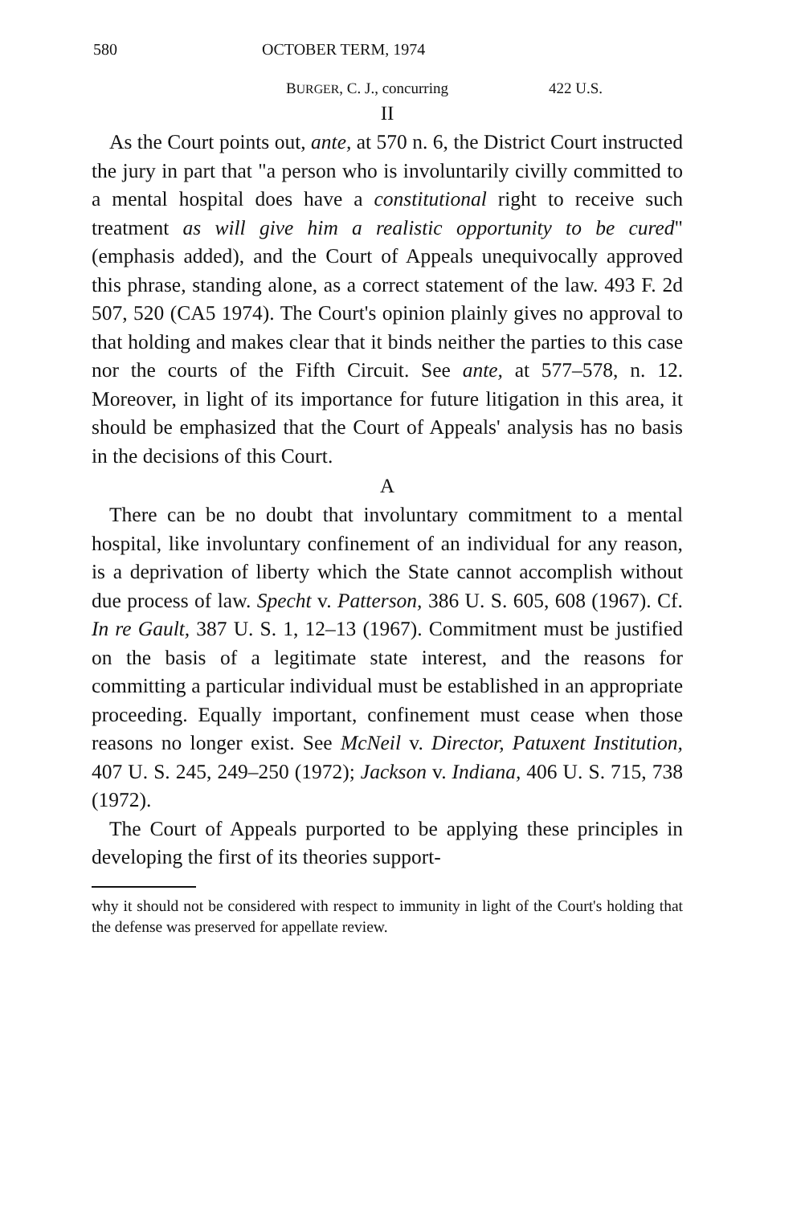580 OCTOBER TERM, 1974
BURGER, C. J., concurring 422 U.S.
II
As the Court points out, ante, at 570 n. 6, the District Court instructed the jury in part that "a person who is involuntarily civilly committed to a mental hospital does have a constitutional right to receive such treatment as will give him a realistic opportunity to be cured" (emphasis added), and the Court of Appeals unequivocally approved this phrase, standing alone, as a correct statement of the law. 493 F. 2d 507, 520 (CA5 1974). The Court's opinion plainly gives no approval to that holding and makes clear that it binds neither the parties to this case nor the courts of the Fifth Circuit. See ante, at 577–578, n. 12. Moreover, in light of its importance for future litigation in this area, it should be emphasized that the Court of Appeals' analysis has no basis in the decisions of this Court.
A
There can be no doubt that involuntary commitment to a mental hospital, like involuntary confinement of an individual for any reason, is a deprivation of liberty which the State cannot accomplish without due process of law. Specht v. Patterson, 386 U. S. 605, 608 (1967). Cf. In re Gault, 387 U. S. 1, 12–13 (1967). Commitment must be justified on the basis of a legitimate state interest, and the reasons for committing a particular individual must be established in an appropriate proceeding. Equally important, confinement must cease when those reasons no longer exist. See McNeil v. Director, Patuxent Institution, 407 U. S. 245, 249–250 (1972); Jackson v. Indiana, 406 U. S. 715, 738 (1972).
The Court of Appeals purported to be applying these principles in developing the first of its theories support-
why it should not be considered with respect to immunity in light of the Court's holding that the defense was preserved for appellate review.